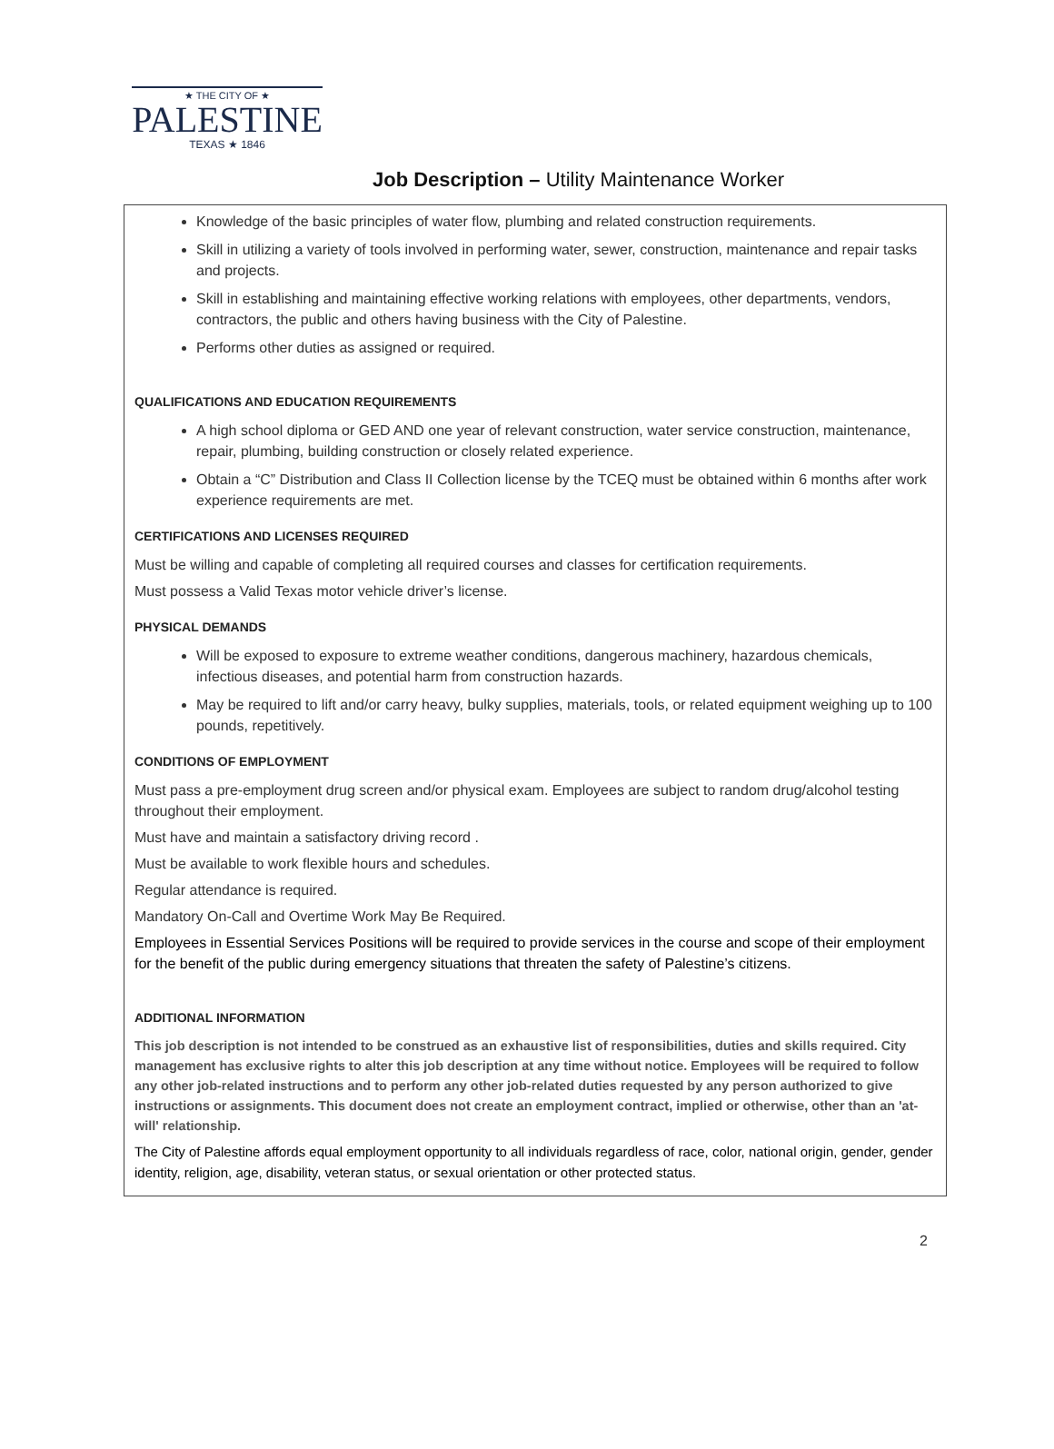★ THE CITY OF ★
PALESTINE
TEXAS ★ 1846
Job Description – Utility Maintenance Worker
Knowledge of the basic principles of water flow, plumbing and related construction requirements.
Skill in utilizing a variety of tools involved in performing water, sewer, construction, maintenance and repair tasks and projects.
Skill in establishing and maintaining effective working relations with employees, other departments, vendors, contractors, the public and others having business with the City of Palestine.
Performs other duties as assigned or required.
QUALIFICATIONS AND EDUCATION REQUIREMENTS
A high school diploma or GED AND one year of relevant construction, water service construction, maintenance, repair, plumbing, building construction or closely related experience.
Obtain a “C” Distribution and Class II Collection license by the TCEQ must be obtained within 6 months after work experience requirements are met.
CERTIFICATIONS AND LICENSES REQUIRED
Must be willing and capable of completing all required courses and classes for certification requirements.
Must possess a Valid Texas motor vehicle driver’s license.
PHYSICAL DEMANDS
Will be exposed to exposure to extreme weather conditions, dangerous machinery, hazardous chemicals, infectious diseases, and potential harm from construction hazards.
May be required to lift and/or carry heavy, bulky supplies, materials, tools, or related equipment weighing up to 100 pounds, repetitively.
CONDITIONS OF EMPLOYMENT
Must pass a pre-employment drug screen and/or physical exam. Employees are subject to random drug/alcohol testing throughout their employment.
Must have and maintain a satisfactory driving record .
Must be available to work flexible hours and schedules.
Regular attendance is required.
Mandatory On-Call and Overtime Work May Be Required.
Employees in Essential Services Positions will be required to provide services in the course and scope of their employment for the benefit of the public during emergency situations that threaten the safety of Palestine’s citizens.
ADDITIONAL INFORMATION
This job description is not intended to be construed as an exhaustive list of responsibilities, duties and skills required. City management has exclusive rights to alter this job description at any time without notice. Employees will be required to follow any other job-related instructions and to perform any other job-related duties requested by any person authorized to give instructions or assignments. This document does not create an employment contract, implied or otherwise, other than an 'at-will' relationship.
The City of Palestine affords equal employment opportunity to all individuals regardless of race, color, national origin, gender, gender identity, religion, age, disability, veteran status, or sexual orientation or other protected status.
2